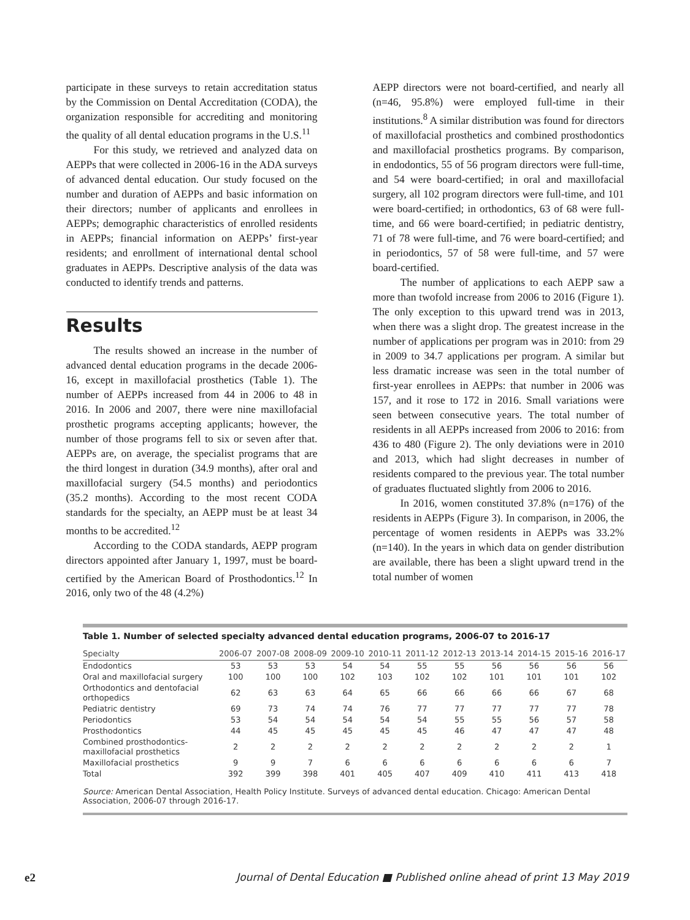participate in these surveys to retain accreditation status by the Commission on Dental Accreditation (CODA), the organization responsible for accrediting and monitoring the quality of all dental education programs in the U.S.<sup>11</sup>
For this study, we retrieved and analyzed data on AEPPs that were collected in 2006-16 in the ADA surveys of advanced dental education. Our study focused on the number and duration of AEPPs and basic information on their directors; number of applicants and enrollees in AEPPs; demographic characteristics of enrolled residents in AEPPs; financial information on AEPPs’ first-year residents; and enrollment of international dental school graduates in AEPPs. Descriptive analysis of the data was conducted to identify trends and patterns.
Results
The results showed an increase in the number of advanced dental education programs in the decade 2006-16, except in maxillofacial prosthetics (Table 1). The number of AEPPs increased from 44 in 2006 to 48 in 2016. In 2006 and 2007, there were nine maxillofacial prosthetic programs accepting applicants; however, the number of those programs fell to six or seven after that. AEPPs are, on average, the specialist programs that are the third longest in duration (34.9 months), after oral and maxillofacial surgery (54.5 months) and periodontics (35.2 months). According to the most recent CODA standards for the specialty, an AEPP must be at least 34 months to be accredited.<sup>12</sup>
According to the CODA standards, AEPP program directors appointed after January 1, 1997, must be board-certified by the American Board of Prosthodontics.<sup>12</sup> In 2016, only two of the 48 (4.2%)
AEPP directors were not board-certified, and nearly all (n=46, 95.8%) were employed full-time in their institutions.<sup>8</sup> A similar distribution was found for directors of maxillofacial prosthetics and combined prosthodontics and maxillofacial prosthetics programs. By comparison, in endodontics, 55 of 56 program directors were full-time, and 54 were board-certified; in oral and maxillofacial surgery, all 102 program directors were full-time, and 101 were board-certified; in orthodontics, 63 of 68 were full-time, and 66 were board-certified; in pediatric dentistry, 71 of 78 were full-time, and 76 were board-certified; and in periodontics, 57 of 58 were full-time, and 57 were board-certified.
The number of applications to each AEPP saw a more than twofold increase from 2006 to 2016 (Figure 1). The only exception to this upward trend was in 2013, when there was a slight drop. The greatest increase in the number of applications per program was in 2010: from 29 in 2009 to 34.7 applications per program. A similar but less dramatic increase was seen in the total number of first-year enrollees in AEPPs: that number in 2006 was 157, and it rose to 172 in 2016. Small variations were seen between consecutive years. The total number of residents in all AEPPs increased from 2006 to 2016: from 436 to 480 (Figure 2). The only deviations were in 2010 and 2013, which had slight decreases in number of residents compared to the previous year. The total number of graduates fluctuated slightly from 2006 to 2016.
In 2016, women constituted 37.8% (n=176) of the residents in AEPPs (Figure 3). In comparison, in 2006, the percentage of women residents in AEPPs was 33.2% (n=140). In the years in which data on gender distribution are available, there has been a slight upward trend in the total number of women
Table 1. Number of selected specialty advanced dental education programs, 2006-07 to 2016-17
| Specialty | 2006-07 | 2007-08 | 2008-09 | 2009-10 | 2010-11 | 2011-12 | 2012-13 | 2013-14 | 2014-15 | 2015-16 | 2016-17 |
| --- | --- | --- | --- | --- | --- | --- | --- | --- | --- | --- | --- |
| Endodontics | 53 | 53 | 53 | 54 | 54 | 55 | 55 | 56 | 56 | 56 | 56 |
| Oral and maxillofacial surgery | 100 | 100 | 100 | 102 | 103 | 102 | 102 | 101 | 101 | 101 | 102 |
| Orthodontics and dentofacial orthopedics | 62 | 63 | 63 | 64 | 65 | 66 | 66 | 66 | 66 | 67 | 68 |
| Pediatric dentistry | 69 | 73 | 74 | 74 | 76 | 77 | 77 | 77 | 77 | 77 | 78 |
| Periodontics | 53 | 54 | 54 | 54 | 54 | 54 | 55 | 55 | 56 | 57 | 58 |
| Prosthodontics | 44 | 45 | 45 | 45 | 45 | 45 | 46 | 47 | 47 | 47 | 48 |
| Combined prosthodontics- maxillofacial prosthetics | 2 | 2 | 2 | 2 | 2 | 2 | 2 | 2 | 2 | 2 | 1 |
| Maxillofacial prosthetics | 9 | 9 | 7 | 6 | 6 | 6 | 6 | 6 | 6 | 6 | 7 |
| Total | 392 | 399 | 398 | 401 | 405 | 407 | 409 | 410 | 411 | 413 | 418 |
Source: American Dental Association, Health Policy Institute. Surveys of advanced dental education. Chicago: American Dental Association, 2006-07 through 2016-17.
e2 Journal of Dental Education ■ Published online ahead of print 13 May 2019